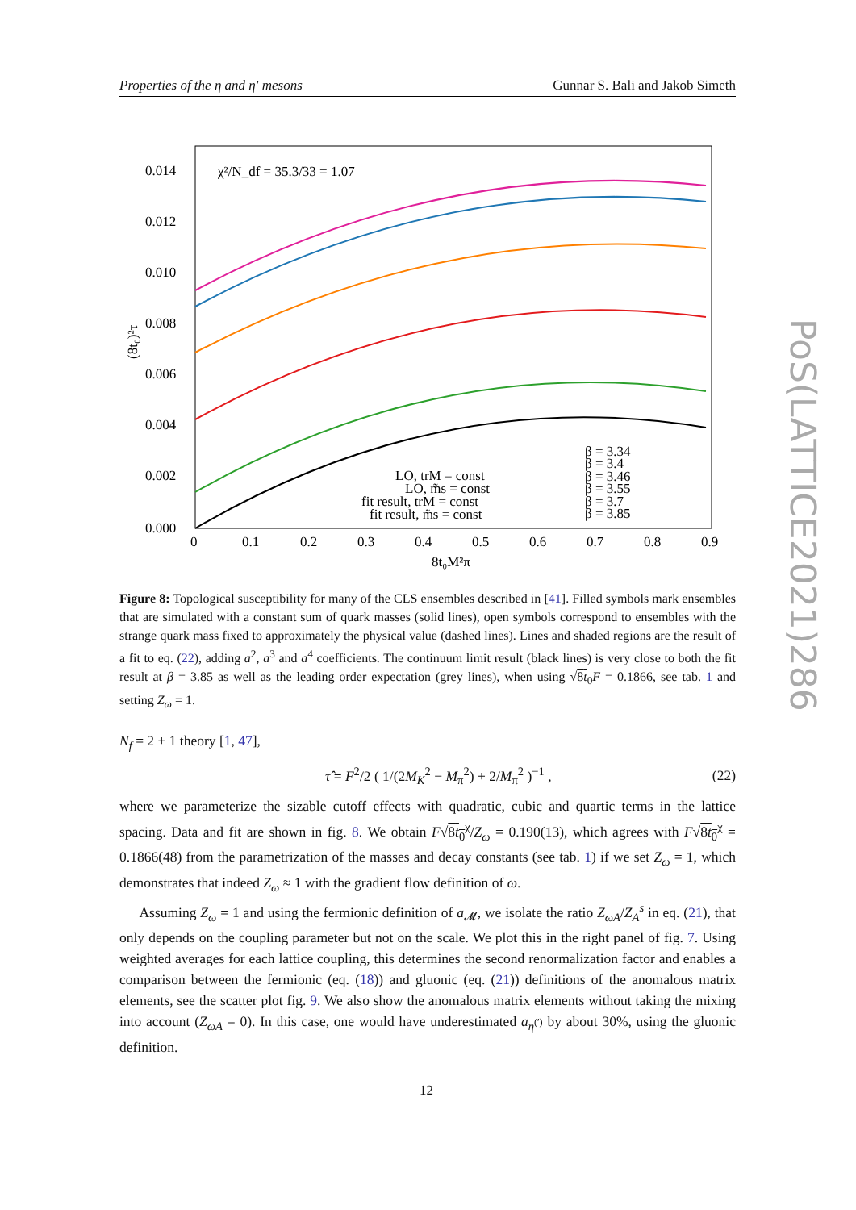Properties of the η and η′ mesons Gunnar S. Bali and Jakob Simeth
0.014
0.012
0.010
0.008
0.006
0.004
0.002
0.000
0
0.1
0.2
0.3
0.4
0.5
0.6
0.7
0.8
0.9
8t₀M²π
(8t₀)²τ
χ²/N_df = 35.3/33 = 1.07
LO, trM = const
LO, m̃s = const
fit result, trM = const
fit result, m̃s = const
β = 3.34
β = 3.4
β = 3.46
β = 3.55
β = 3.7
β = 3.85
Figure 8: Topological susceptibility for many of the CLS ensembles described in [41]. Filled symbols mark ensembles that are simulated with a constant sum of quark masses (solid lines), open symbols correspond to ensembles with the strange quark mass fixed to approximately the physical value (dashed lines). Lines and shaded regions are the result of a fit to eq. (22), adding a<sup>2</sup>, a<sup>3</sup> and a<sup>4</sup> coefficients. The continuum limit result (black lines) is very close to both the fit result at β = 3.85 as well as the leading order expectation (grey lines), when using √8t<sub>0</sub> F = 0.1866, see tab. 1 and setting Z<sub>ω</sub> = 1.
N<sub>f</sub> = 2 + 1 theory [1, 47],
τ̂ = F<sup>2</sup>/2 ( 1/(2M<sub>K</sub><sup>2</sup> − M<sub>π</sub><sup>2</sup>) + 2/M<sub>π</sub><sup>2</sup> )<sup>−1</sup> , (22)
where we parameterize the sizable cutoff effects with quadratic, cubic and quartic terms in the lattice spacing. Data and fit are shown in fig. 8. We obtain F√8t<sub>0</sub><sup>χ</sup>/Z<sub>ω</sub> = 0.190(13), which agrees with F√8t<sub>0</sub><sup>χ</sup> = 0.1866(48) from the parametrization of the masses and decay constants (see tab. 1) if we set Z<sub>ω</sub> = 1, which demonstrates that indeed Z<sub>ω</sub> ≈ 1 with the gradient flow definition of ω.
Assuming Z<sub>ω</sub> = 1 and using the fermionic definition of a<sub>𝓜</sub>, we isolate the ratio Z<sub>ωA</sub>/Z<sub>A</sub><sup>s</sup> in eq. (21), that only depends on the coupling parameter but not on the scale. We plot this in the right panel of fig. 7. Using weighted averages for each lattice coupling, this determines the second renormalization factor and enables a comparison between the fermionic (eq. (18)) and gluonic (eq. (21)) definitions of the anomalous matrix elements, see the scatter plot fig. 9. We also show the anomalous matrix elements without taking the mixing into account (Z<sub>ωA</sub> = 0). In this case, one would have underestimated a<sub>η<sup>(′)</sup></sub> by about 30%, using the gluonic definition.
PoS(LATTICE2021)286
12